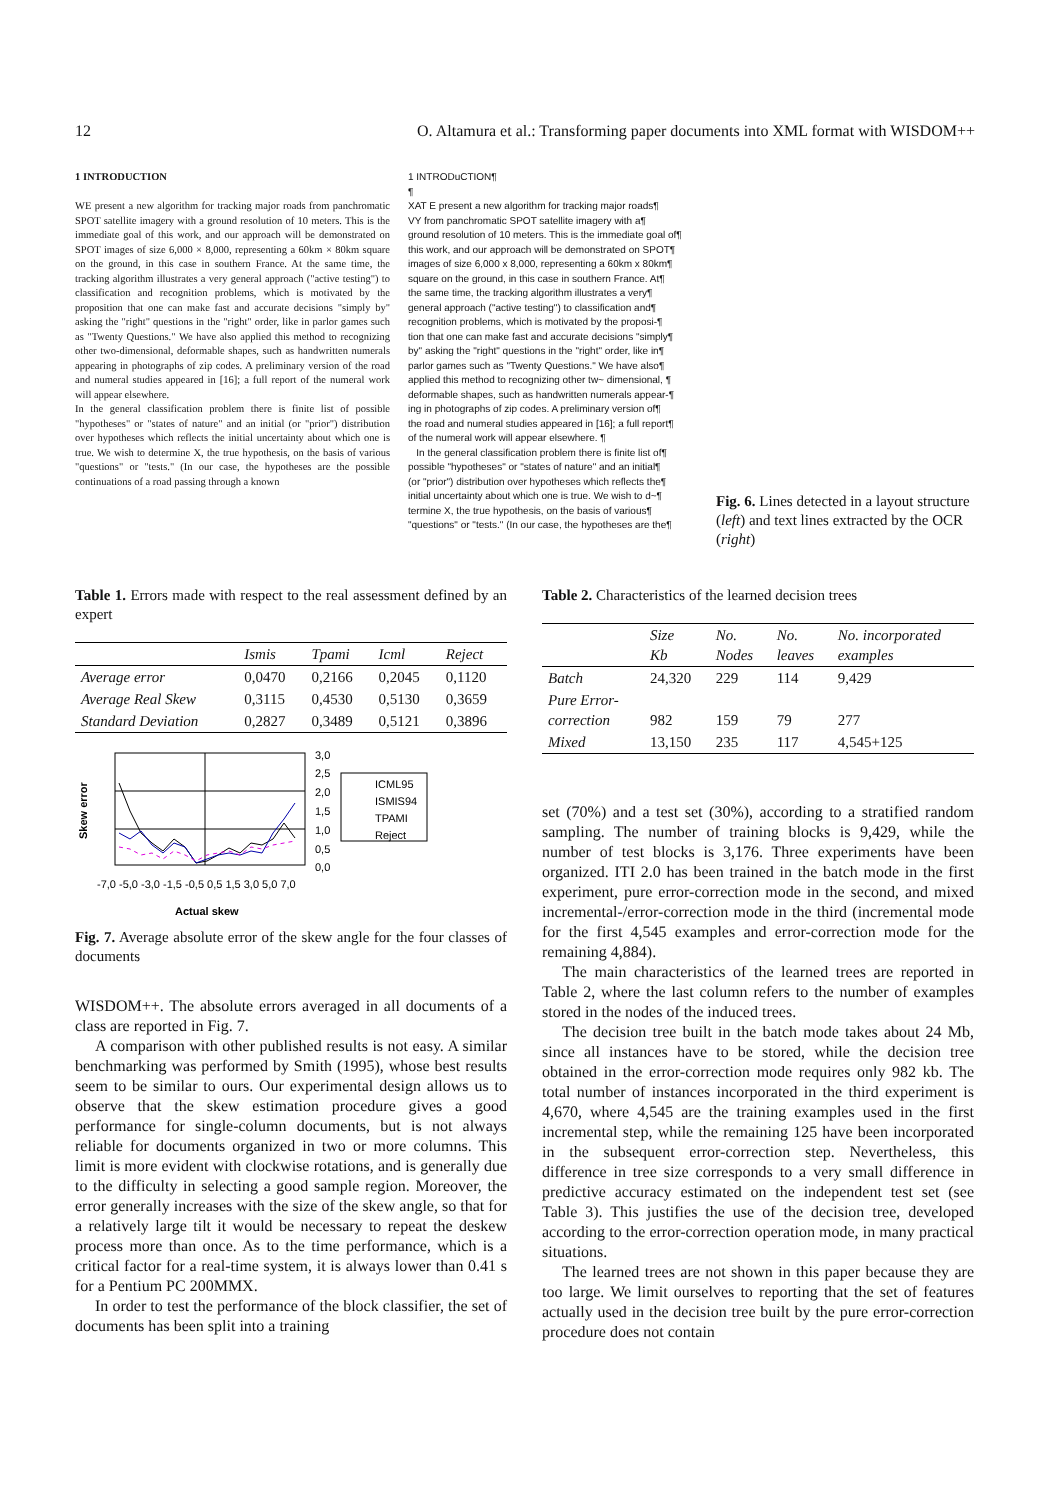12 O. Altamura et al.: Transforming paper documents into XML format with WISDOM++
1 INTRODUCTION
WE present a new algorithm for tracking major roads from panchromatic SPOT satellite imagery with a ground resolution of 10 meters. This is the immediate goal of this work, and our approach will be demonstrated on SPOT images of size 6,000 × 8,000, representing a 60km × 80km square on the ground, in this case in southern France. At the same time, the tracking algorithm illustrates a very general approach ("active testing") to classification and recognition problems, which is motivated by the proposition that one can make fast and accurate decisions "simply by" asking the "right" questions in the "right" order, like in parlor games such as "Twenty Questions." We have also applied this method to recognizing other two-dimensional, deformable shapes, such as handwritten numerals appearing in photographs of zip codes. A preliminary version of the road and numeral studies appeared in [16]; a full report of the numeral work will appear elsewhere.
In the general classification problem there is finite list of possible "hypotheses" or "states of nature" and an initial (or "prior") distribution over hypotheses which reflects the initial uncertainty about which one is true. We wish to determine X, the true hypothesis, on the basis of various "questions" or "tests." (In our case, the hypotheses are the possible continuations of a road passing through a known
1 INTRODuCTION¶
¶
XAT E present a new algorithm for tracking major roads¶
VY from panchromatic SPOT satellite imagery with a¶
ground resolution of 10 meters. This is the immediate goal of¶
this work, and our approach will be demonstrated on SPOT¶
images of size 6,000 x 8,000, representing a 60km x 80km¶
square on the ground, in this case in southern France. At¶
the same time, the tracking algorithm illustrates a very¶
general approach ("active testing") to classification and¶
recognition problems, which is motivated by the proposi-¶
tion that one can make fast and accurate decisions "simply¶
by" asking the "right" questions in the "right" order, like in¶
parlor games such as "Twenty Questions." We have also¶
applied this method to recognizing other tw~ dimensional, ¶
deformable shapes, such as handwritten numerals appear-¶
ing in photographs of zip codes. A preliminary version of¶
the road and numeral studies appeared in [16]; a full report¶
of the numeral work will appear elsewhere. ¶
In the general classification problem there is finite list of¶
possible "hypotheses" or "states of nature" and an initial¶
(or "prior") distribution over hypotheses which reflects the¶
initial uncertainty about which one is true. We wish to d~¶
termine X, the true hypothesis, on the basis of various¶
"questions" or "tests." (In our case, the hypotheses are the¶
Fig. 6. Lines detected in a layout structure (left) and text lines extracted by the OCR (right)
Table 1. Errors made with respect to the real assessment defined by an expert
| | Ismis | Tpami | Icml | Reject |
| --- | --- | --- | --- | --- |
| Average error | 0,0470 | 0,2166 | 0,2045 | 0,1120 |
| Average Real Skew | 0,3115 | 0,4530 | 0,5130 | 0,3659 |
| Standard Deviation | 0,2827 | 0,3489 | 0,5121 | 0,3896 |
3,0
2,5
2,0
1,5
1,0
0,5
0,0
ICML95
ISMIS94
TPAMI
Reject
Skew error
-7,0 -5,0 -3,0 -1,5 -0,5 0,5 1,5 3,0 5,0 7,0
Actual skew
Fig. 7. Average absolute error of the skew angle for the four classes of documents
WISDOM++. The absolute errors averaged in all documents of a class are reported in Fig. 7.
A comparison with other published results is not easy. A similar benchmarking was performed by Smith (1995), whose best results seem to be similar to ours. Our experimental design allows us to observe that the skew estimation procedure gives a good performance for single-column documents, but is not always reliable for documents organized in two or more columns. This limit is more evident with clockwise rotations, and is generally due to the difficulty in selecting a good sample region. Moreover, the error generally increases with the size of the skew angle, so that for a relatively large tilt it would be necessary to repeat the deskew process more than once. As to the time performance, which is a critical factor for a real-time system, it is always lower than 0.41 s for a Pentium PC 200MMX.
In order to test the performance of the block classifier, the set of documents has been split into a training
Table 2. Characteristics of the learned decision trees
| | Size Kb | No. Nodes | No. leaves | No. incorporated examples |
| --- | --- | --- | --- | --- |
| Batch | 24,320 | 229 | 114 | 9,429 |
| Pure Error- correction | 982 | 159 | 79 | 277 |
| Mixed | 13,150 | 235 | 117 | 4,545+125 |
set (70%) and a test set (30%), according to a stratified random sampling. The number of training blocks is 9,429, while the number of test blocks is 3,176. Three experiments have been organized. ITI 2.0 has been trained in the batch mode in the first experiment, pure error-correction mode in the second, and mixed incremental-/error-correction mode in the third (incremental mode for the first 4,545 examples and error-correction mode for the remaining 4,884).
The main characteristics of the learned trees are reported in Table 2, where the last column refers to the number of examples stored in the nodes of the induced trees.
The decision tree built in the batch mode takes about 24 Mb, since all instances have to be stored, while the decision tree obtained in the error-correction mode requires only 982 kb. The total number of instances incorporated in the third experiment is 4,670, where 4,545 are the training examples used in the first incremental step, while the remaining 125 have been incorporated in the subsequent error-correction step. Nevertheless, this difference in tree size corresponds to a very small difference in predictive accuracy estimated on the independent test set (see Table 3). This justifies the use of the decision tree, developed according to the error-correction operation mode, in many practical situations.
The learned trees are not shown in this paper because they are too large. We limit ourselves to reporting that the set of features actually used in the decision tree built by the pure error-correction procedure does not contain